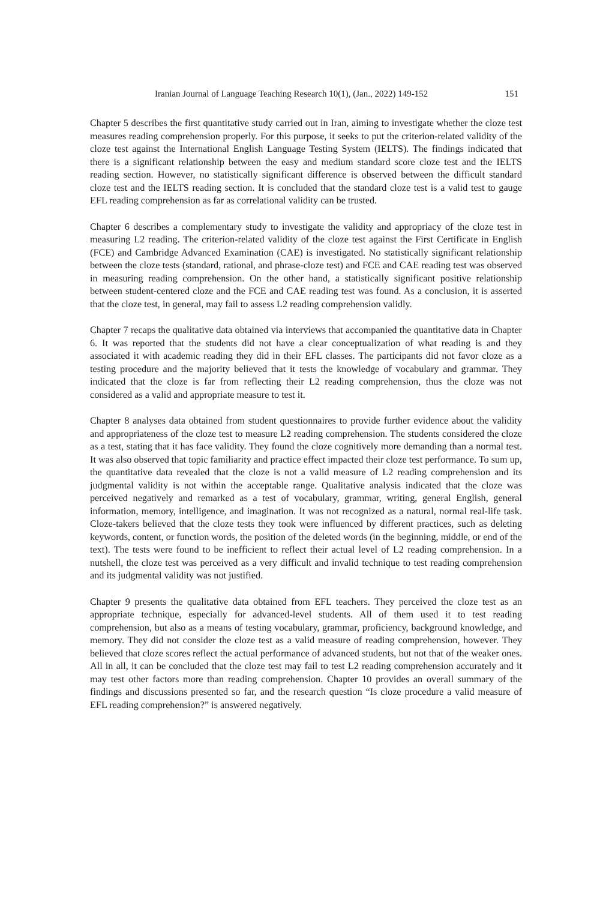Iranian Journal of Language Teaching Research 10(1), (Jan., 2022) 149-152 151
Chapter 5 describes the first quantitative study carried out in Iran, aiming to investigate whether the cloze test measures reading comprehension properly. For this purpose, it seeks to put the criterion-related validity of the cloze test against the International English Language Testing System (IELTS). The findings indicated that there is a significant relationship between the easy and medium standard score cloze test and the IELTS reading section. However, no statistically significant difference is observed between the difficult standard cloze test and the IELTS reading section. It is concluded that the standard cloze test is a valid test to gauge EFL reading comprehension as far as correlational validity can be trusted.
Chapter 6 describes a complementary study to investigate the validity and appropriacy of the cloze test in measuring L2 reading. The criterion-related validity of the cloze test against the First Certificate in English (FCE) and Cambridge Advanced Examination (CAE) is investigated. No statistically significant relationship between the cloze tests (standard, rational, and phrase-cloze test) and FCE and CAE reading test was observed in measuring reading comprehension. On the other hand, a statistically significant positive relationship between student-centered cloze and the FCE and CAE reading test was found. As a conclusion, it is asserted that the cloze test, in general, may fail to assess L2 reading comprehension validly.
Chapter 7 recaps the qualitative data obtained via interviews that accompanied the quantitative data in Chapter 6. It was reported that the students did not have a clear conceptualization of what reading is and they associated it with academic reading they did in their EFL classes. The participants did not favor cloze as a testing procedure and the majority believed that it tests the knowledge of vocabulary and grammar. They indicated that the cloze is far from reflecting their L2 reading comprehension, thus the cloze was not considered as a valid and appropriate measure to test it.
Chapter 8 analyses data obtained from student questionnaires to provide further evidence about the validity and appropriateness of the cloze test to measure L2 reading comprehension. The students considered the cloze as a test, stating that it has face validity. They found the cloze cognitively more demanding than a normal test. It was also observed that topic familiarity and practice effect impacted their cloze test performance. To sum up, the quantitative data revealed that the cloze is not a valid measure of L2 reading comprehension and its judgmental validity is not within the acceptable range. Qualitative analysis indicated that the cloze was perceived negatively and remarked as a test of vocabulary, grammar, writing, general English, general information, memory, intelligence, and imagination. It was not recognized as a natural, normal real-life task. Cloze-takers believed that the cloze tests they took were influenced by different practices, such as deleting keywords, content, or function words, the position of the deleted words (in the beginning, middle, or end of the text). The tests were found to be inefficient to reflect their actual level of L2 reading comprehension. In a nutshell, the cloze test was perceived as a very difficult and invalid technique to test reading comprehension and its judgmental validity was not justified.
Chapter 9 presents the qualitative data obtained from EFL teachers. They perceived the cloze test as an appropriate technique, especially for advanced-level students. All of them used it to test reading comprehension, but also as a means of testing vocabulary, grammar, proficiency, background knowledge, and memory. They did not consider the cloze test as a valid measure of reading comprehension, however. They believed that cloze scores reflect the actual performance of advanced students, but not that of the weaker ones. All in all, it can be concluded that the cloze test may fail to test L2 reading comprehension accurately and it may test other factors more than reading comprehension. Chapter 10 provides an overall summary of the findings and discussions presented so far, and the research question “Is cloze procedure a valid measure of EFL reading comprehension?” is answered negatively.